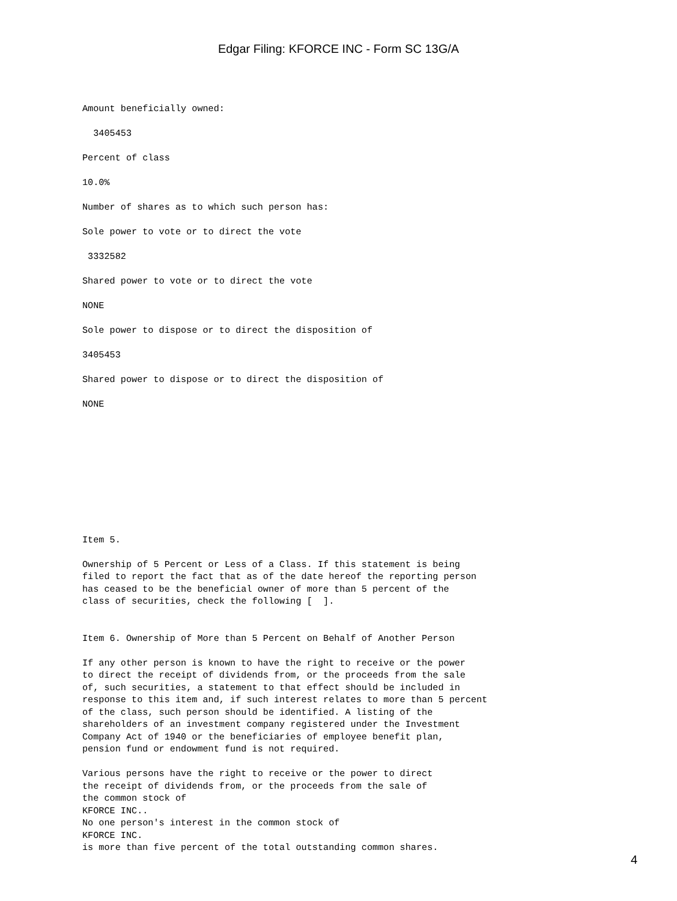Edgar Filing: KFORCE INC - Form SC 13G/A
Amount beneficially owned:
3405453
Percent of class
10.0%
Number of shares as to which such person has:
Sole power to vote or to direct the vote
3332582
Shared power to vote or to direct the vote
NONE
Sole power to dispose or to direct the disposition of
3405453
Shared power to dispose or to direct the disposition of
NONE
Item 5.
Ownership of 5 Percent or Less of a Class. If this statement is being filed to report the fact that as of the date hereof the reporting person has ceased to be the beneficial owner of more than 5 percent of the class of securities, check the following [ ].
Item 6. Ownership of More than 5 Percent on Behalf of Another Person
If any other person is known to have the right to receive or the power to direct the receipt of dividends from, or the proceeds from the sale of, such securities, a statement to that effect should be included in response to this item and, if such interest relates to more than 5 percent of the class, such person should be identified. A listing of the shareholders of an investment company registered under the Investment Company Act of 1940 or the beneficiaries of employee benefit plan, pension fund or endowment fund is not required.
Various persons have the right to receive or the power to direct the receipt of dividends from, or the proceeds from the sale of the common stock of KFORCE INC.. No one person's interest in the common stock of KFORCE INC. is more than five percent of the total outstanding common shares.
4